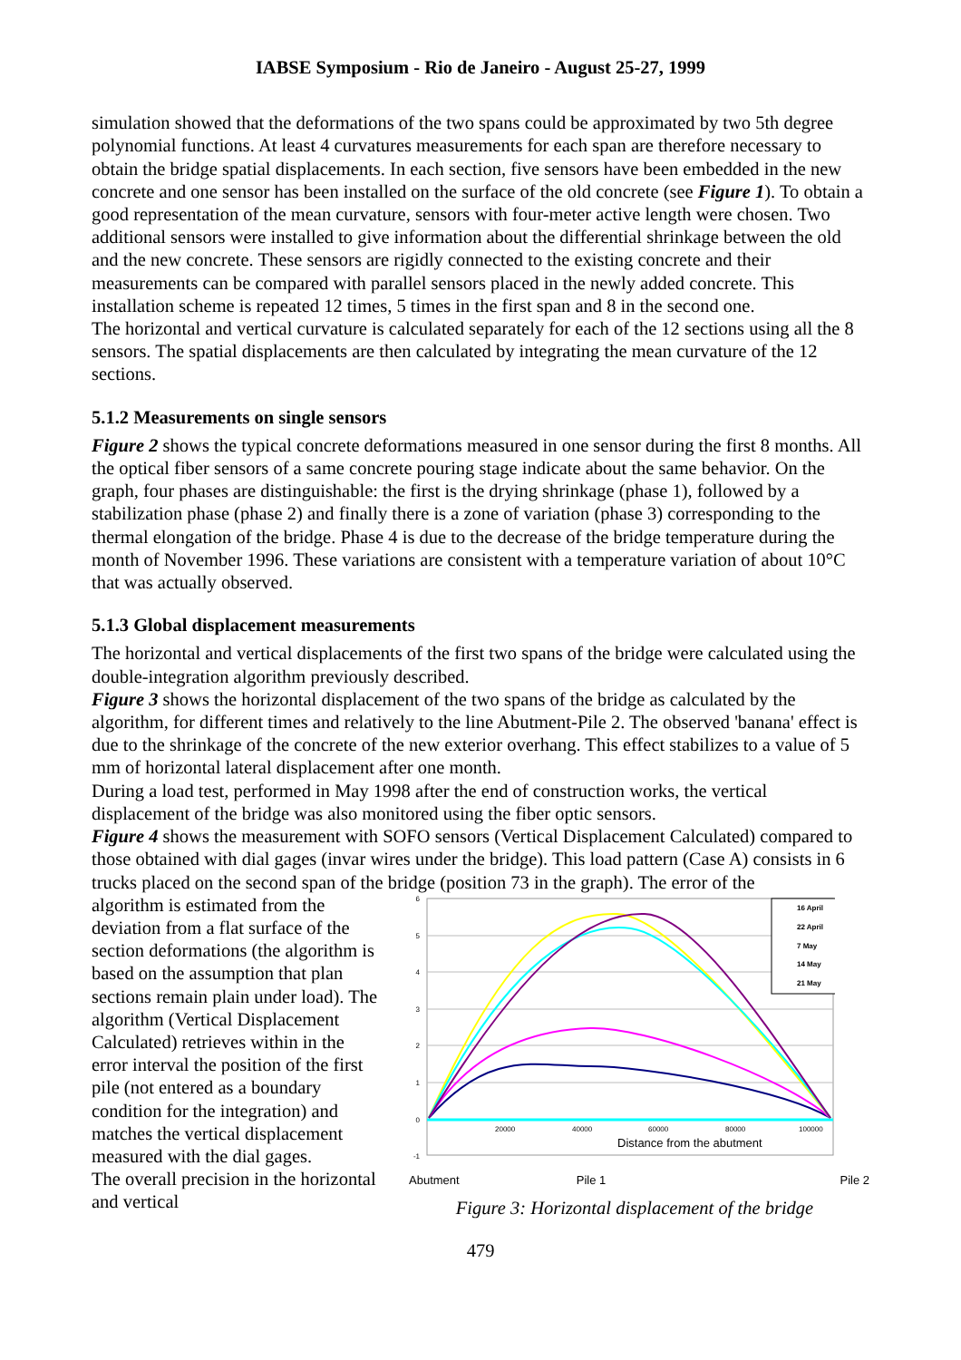IABSE Symposium - Rio de Janeiro - August 25-27, 1999
simulation showed that the deformations of the two spans could be approximated by two 5th degree polynomial functions. At least 4 curvatures measurements for each span are therefore necessary to obtain the bridge spatial displacements. In each section, five sensors have been embedded in the new concrete and one sensor has been installed on the surface of the old concrete (see Figure 1). To obtain a good representation of the mean curvature, sensors with four-meter active length were chosen. Two additional sensors were installed to give information about the differential shrinkage between the old and the new concrete. These sensors are rigidly connected to the existing concrete and their measurements can be compared with parallel sensors placed in the newly added concrete. This installation scheme is repeated 12 times, 5 times in the first span and 8 in the second one.
The horizontal and vertical curvature is calculated separately for each of the 12 sections using all the 8 sensors. The spatial displacements are then calculated by integrating the mean curvature of the 12 sections.
5.1.2 Measurements on single sensors
Figure 2 shows the typical concrete deformations measured in one sensor during the first 8 months. All the optical fiber sensors of a same concrete pouring stage indicate about the same behavior. On the graph, four phases are distinguishable: the first is the drying shrinkage (phase 1), followed by a stabilization phase (phase 2) and finally there is a zone of variation (phase 3) corresponding to the thermal elongation of the bridge. Phase 4 is due to the decrease of the bridge temperature during the month of November 1996. These variations are consistent with a temperature variation of about 10°C that was actually observed.
5.1.3 Global displacement measurements
The horizontal and vertical displacements of the first two spans of the bridge were calculated using the double-integration algorithm previously described.
Figure 3 shows the horizontal displacement of the two spans of the bridge as calculated by the algorithm, for different times and relatively to the line Abutment-Pile 2. The observed 'banana' effect is due to the shrinkage of the concrete of the new exterior overhang. This effect stabilizes to a value of 5 mm of horizontal lateral displacement after one month.
During a load test, performed in May 1998 after the end of construction works, the vertical displacement of the bridge was also monitored using the fiber optic sensors.
Figure 4 shows the measurement with SOFO sensors (Vertical Displacement Calculated) compared to those obtained with dial gages (invar wires under the bridge). This load pattern (Case A) consists in 6 trucks placed on the second span of the bridge (position 73 in the graph). The error of the
algorithm is estimated from the deviation from a flat surface of the section deformations (the algorithm is based on the assumption that plan sections remain plain under load). The algorithm (Vertical Displacement Calculated) retrieves within in the error interval the position of the first pile (not entered as a boundary condition for the integration) and matches the vertical displacement measured with the dial gages.
The overall precision in the horizontal and vertical
6
5
4
3
2
1
0
-1
20000
40000
60000
80000
100000
Distance from the abutment
16 April
22 April
7 May
14 May
21 May
Abutment Pile 1 Pile 2
Figure 3: Horizontal displacement of the bridge
479